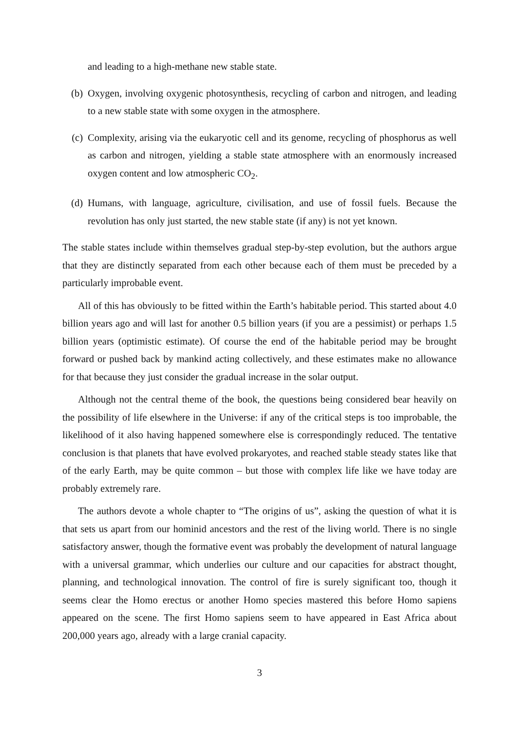and leading to a high-methane new stable state.
(b) Oxygen, involving oxygenic photosynthesis, recycling of carbon and nitrogen, and leading to a new stable state with some oxygen in the atmosphere.
(c) Complexity, arising via the eukaryotic cell and its genome, recycling of phosphorus as well as carbon and nitrogen, yielding a stable state atmosphere with an enormously increased oxygen content and low atmospheric CO<sub>2</sub>.
(d) Humans, with language, agriculture, civilisation, and use of fossil fuels. Because the revolution has only just started, the new stable state (if any) is not yet known.
The stable states include within themselves gradual step-by-step evolution, but the authors argue that they are distinctly separated from each other because each of them must be preceded by a particularly improbable event.
All of this has obviously to be fitted within the Earth’s habitable period. This started about 4.0 billion years ago and will last for another 0.5 billion years (if you are a pessimist) or perhaps 1.5 billion years (optimistic estimate). Of course the end of the habitable period may be brought forward or pushed back by mankind acting collectively, and these estimates make no allowance for that because they just consider the gradual increase in the solar output.
Although not the central theme of the book, the questions being considered bear heavily on the possibility of life elsewhere in the Universe: if any of the critical steps is too improbable, the likelihood of it also having happened somewhere else is correspondingly reduced. The tentative conclusion is that planets that have evolved prokaryotes, and reached stable steady states like that of the early Earth, may be quite common – but those with complex life like we have today are probably extremely rare.
The authors devote a whole chapter to “The origins of us”, asking the question of what it is that sets us apart from our hominid ancestors and the rest of the living world. There is no single satisfactory answer, though the formative event was probably the development of natural language with a universal grammar, which underlies our culture and our capacities for abstract thought, planning, and technological innovation. The control of fire is surely significant too, though it seems clear the Homo erectus or another Homo species mastered this before Homo sapiens appeared on the scene. The first Homo sapiens seem to have appeared in East Africa about 200,000 years ago, already with a large cranial capacity.
3